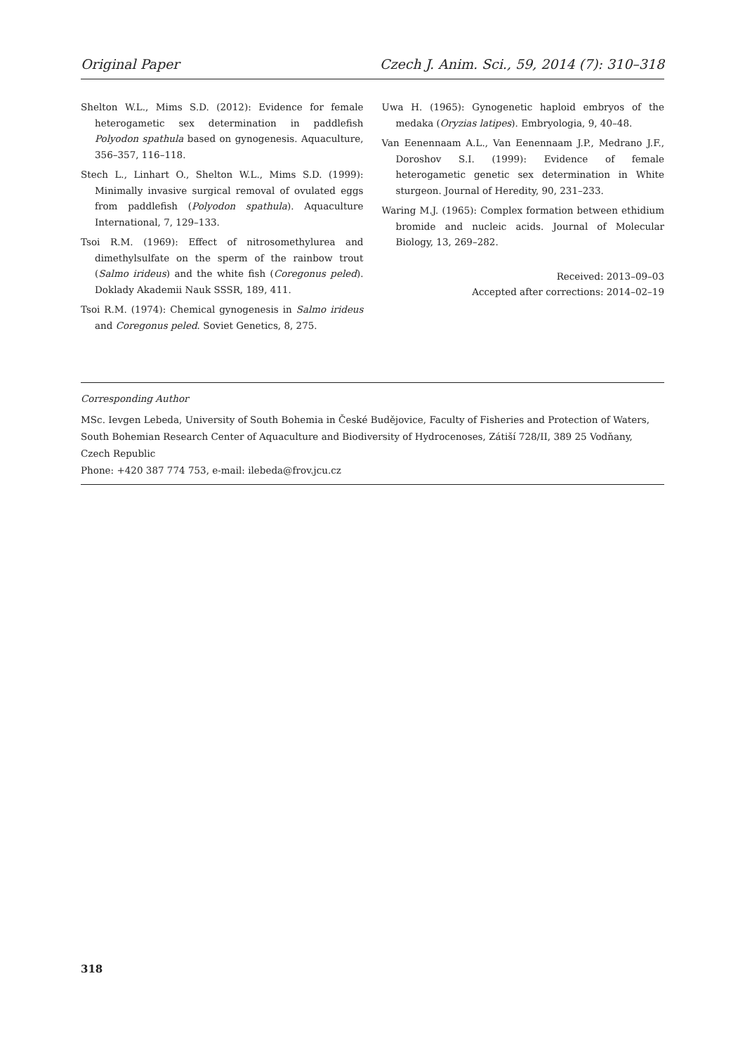Original Paper Czech J. Anim. Sci., 59, 2014 (7): 310–318
Shelton W.L., Mims S.D. (2012): Evidence for female heterogametic sex determination in paddlefish Polyodon spathula based on gynogenesis. Aquaculture, 356–357, 116–118.
Stech L., Linhart O., Shelton W.L., Mims S.D. (1999): Minimally invasive surgical removal of ovulated eggs from paddlefish (Polyodon spathula). Aquaculture International, 7, 129–133.
Tsoi R.M. (1969): Effect of nitrosomethylurea and dimethylsulfate on the sperm of the rainbow trout (Salmo irideus) and the white fish (Coregonus peled). Doklady Akademii Nauk SSSR, 189, 411.
Tsoi R.M. (1974): Chemical gynogenesis in Salmo irideus and Coregonus peled. Soviet Genetics, 8, 275.
Uwa H. (1965): Gynogenetic haploid embryos of the medaka (Oryzias latipes). Embryologia, 9, 40–48.
Van Eenennaam A.L., Van Eenennaam J.P., Medrano J.F., Doroshov S.I. (1999): Evidence of female heterogametic genetic sex determination in White sturgeon. Journal of Heredity, 90, 231–233.
Waring M.J. (1965): Complex formation between ethidium bromide and nucleic acids. Journal of Molecular Biology, 13, 269–282.
Received: 2013–09–03
Accepted after corrections: 2014–02–19
Corresponding Author
MSc. Ievgen Lebeda, University of South Bohemia in České Budějovice, Faculty of Fisheries and Protection of Waters, South Bohemian Research Center of Aquaculture and Biodiversity of Hydrocenoses, Zátiší 728/II, 389 25 Vodňany, Czech Republic
Phone: +420 387 774 753, e-mail: ilebeda@frov.jcu.cz
318